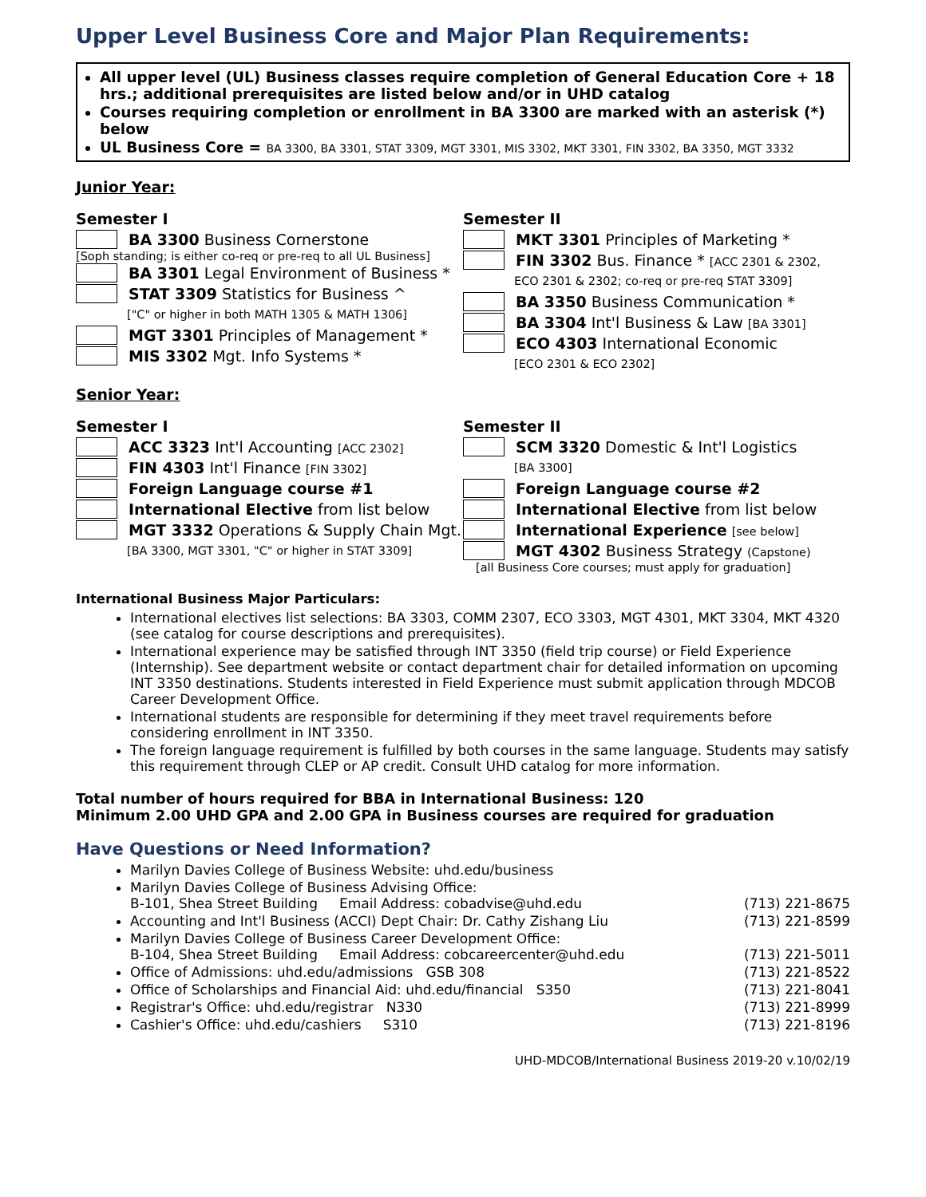Upper Level Business Core and Major Plan Requirements:
All upper level (UL) Business classes require completion of General Education Core + 18 hrs.; additional prerequisites are listed below and/or in UHD catalog
Courses requiring completion or enrollment in BA 3300 are marked with an asterisk (*) below
UL Business Core = BA 3300, BA 3301, STAT 3309, MGT 3301, MIS 3302, MKT 3301, FIN 3302, BA 3350, MGT 3332
Junior Year:
Semester I
BA 3300 Business Cornerstone
[Soph standing; is either co-req or pre-req to all UL Business]
BA 3301 Legal Environment of Business *
STAT 3309 Statistics for Business ^
["C" or higher in both MATH 1305 & MATH 1306]
MGT 3301 Principles of Management *
MIS 3302 Mgt. Info Systems *
Semester II
MKT 3301 Principles of Marketing *
FIN 3302 Bus. Finance * [ACC 2301 & 2302,
ECO 2301 & 2302; co-req or pre-req STAT 3309]
BA 3350 Business Communication *
BA 3304 Int'l Business & Law [BA 3301]
ECO 4303 International Economic
[ECO 2301 & ECO 2302]
Senior Year:
Semester I
ACC 3323 Int'l Accounting [ACC 2302]
FIN 4303 Int'l Finance [FIN 3302]
Foreign Language course #1
International Elective from list below
MGT 3332 Operations & Supply Chain Mgt.
[BA 3300, MGT 3301, "C" or higher in STAT 3309]
Semester II
SCM 3320 Domestic & Int'l Logistics
[BA 3300]
Foreign Language course #2
International Elective from list below
International Experience [see below]
MGT 4302 Business Strategy (Capstone)
[all Business Core courses; must apply for graduation]
International Business Major Particulars:
International electives list selections: BA 3303, COMM 2307, ECO 3303, MGT 4301, MKT 3304, MKT 4320 (see catalog for course descriptions and prerequisites).
International experience may be satisfied through INT 3350 (field trip course) or Field Experience (Internship). See department website or contact department chair for detailed information on upcoming INT 3350 destinations. Students interested in Field Experience must submit application through MDCOB Career Development Office.
International students are responsible for determining if they meet travel requirements before considering enrollment in INT 3350.
The foreign language requirement is fulfilled by both courses in the same language. Students may satisfy this requirement through CLEP or AP credit. Consult UHD catalog for more information.
Total number of hours required for BBA in International Business: 120
Minimum 2.00 UHD GPA and 2.00 GPA in Business courses are required for graduation
Have Questions or Need Information?
Marilyn Davies College of Business Website: uhd.edu/business
Marilyn Davies College of Business Advising Office:
B-101, Shea Street Building Email Address: cobadvise@uhd.edu (713) 221-8675
Accounting and Int'l Business (ACCI) Dept Chair: Dr. Cathy Zishang Liu (713) 221-8599
Marilyn Davies College of Business Career Development Office:
B-104, Shea Street Building Email Address: cobcareercenter@uhd.edu (713) 221-5011
Office of Admissions: uhd.edu/admissions GSB 308 (713) 221-8522
Office of Scholarships and Financial Aid: uhd.edu/financial S350 (713) 221-8041
Registrar's Office: uhd.edu/registrar N330 (713) 221-8999
Cashier's Office: uhd.edu/cashiers S310 (713) 221-8196
UHD-MDCOB/International Business 2019-20 v.10/02/19